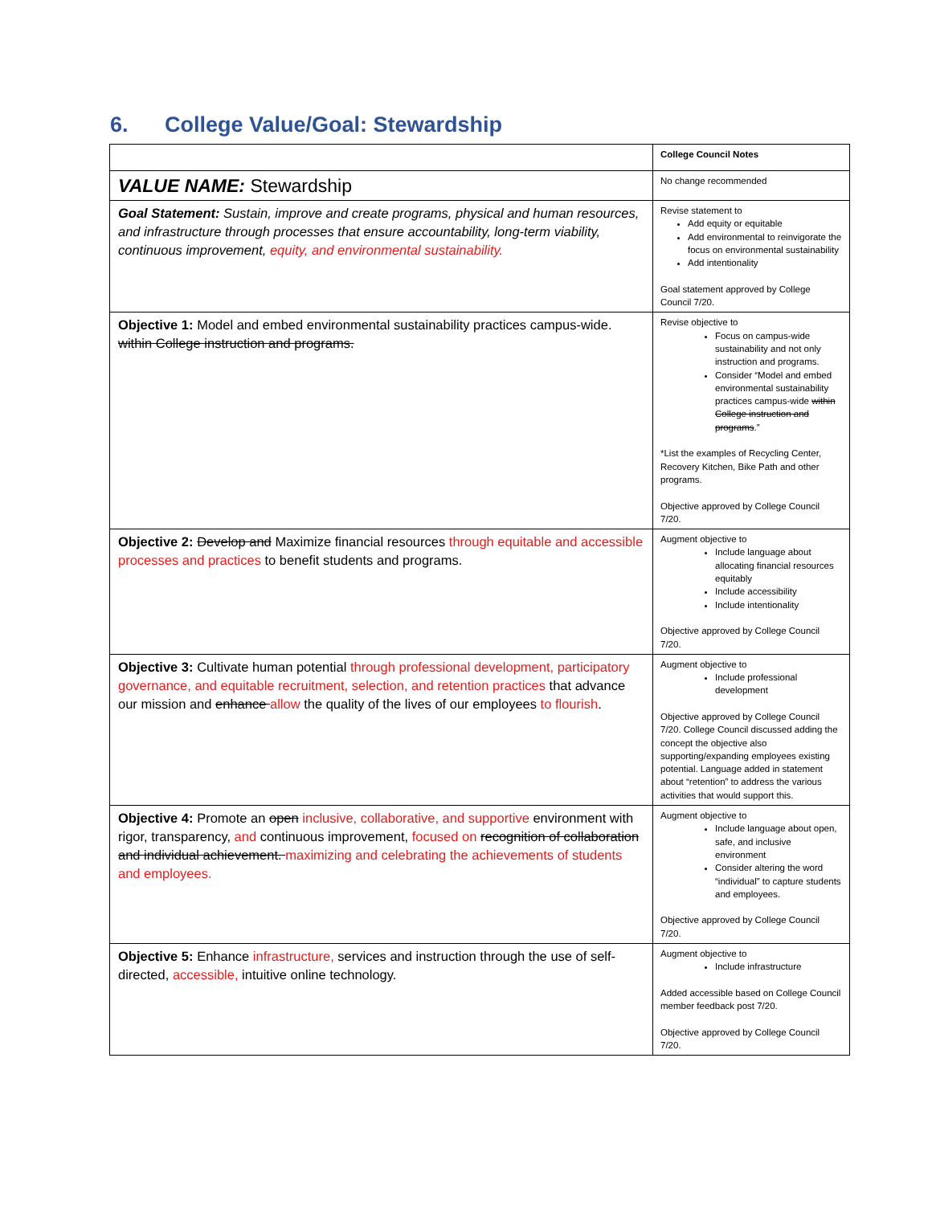6. College Value/Goal: Stewardship
| | College Council Notes |
| VALUE NAME: Stewardship | No change recommended |
| Goal Statement: Sustain, improve and create programs, physical and human resources, and infrastructure through processes that ensure accountability, long-term viability, continuous improvement, equity, and environmental sustainability. | Revise statement to Add equity or equitable Add environmental to reinvigorate the focus on environmental sustainability Add intentionality Goal statement approved by College Council 7/20. |
| Objective 1: Model and embed environmental sustainability practices campus-wide. within College instruction and programs. | Revise objective to Focus on campus-wide sustainability and not only instruction and programs. Consider “Model and embed environmental sustainability practices campus-wide within College instruction and programs .” *List the examples of Recycling Center, Recovery Kitchen, Bike Path and other programs. Objective approved by College Council 7/20. |
| Objective 2: Develop and Maximize financial resources through equitable and accessible processes and practices to benefit students and programs. | Augment objective to Include language about allocating financial resources equitably Include accessibility Include intentionality Objective approved by College Council 7/20. |
| Objective 3: Cultivate human potential through professional development, participatory governance, and equitable recruitment, selection, and retention practices that advance our mission and enhance allow the quality of the lives of our employees to flourish . | Augment objective to Include professional development Objective approved by College Council 7/20. College Council discussed adding the concept the objective also supporting/expanding employees existing potential. Language added in statement about “retention” to address the various activities that would support this. |
| Objective 4: Promote an open inclusive, collaborative, and supportive environment with rigor, transparency, and continuous improvement, focused on recognition of collaboration and individual achievement. maximizing and celebrating the achievements of students and employees. | Augment objective to Include language about open, safe, and inclusive environment Consider altering the word “individual” to capture students and employees. Objective approved by College Council 7/20. |
| Objective 5: Enhance infrastructure, services and instruction through the use of self-directed, accessible, intuitive online technology. | Augment objective to Include infrastructure Added accessible based on College Council member feedback post 7/20. Objective approved by College Council 7/20. |